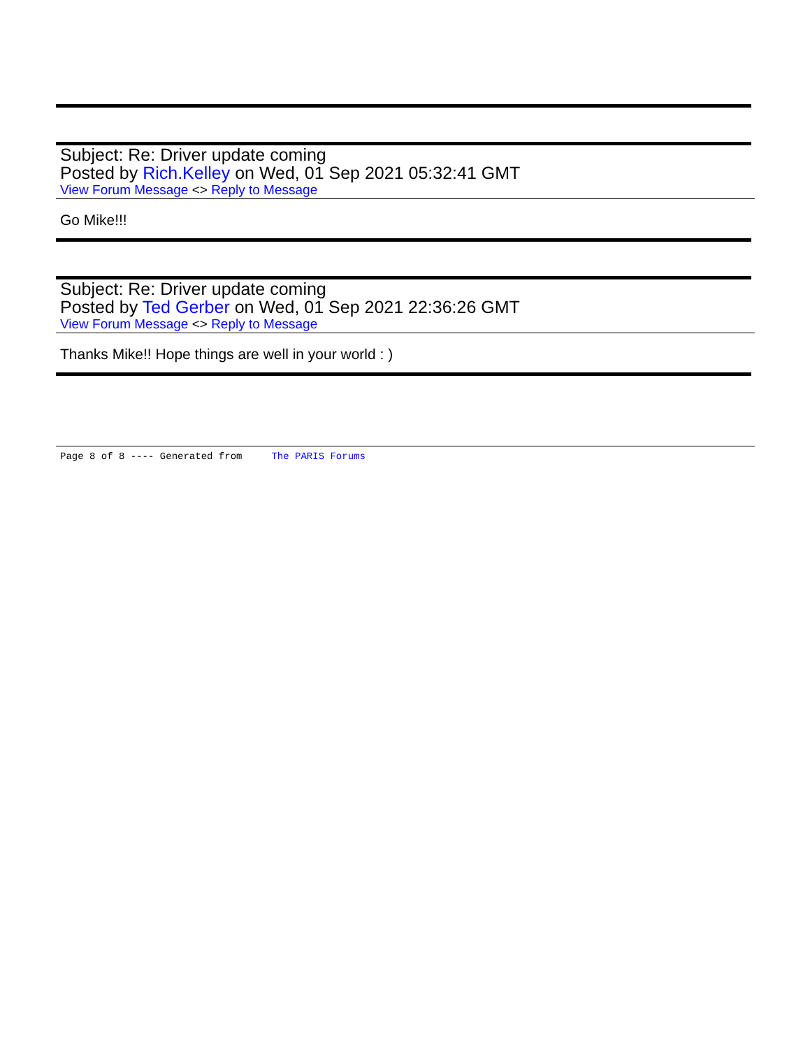Subject: Re: Driver update coming
Posted by Rich.Kelley on Wed, 01 Sep 2021 05:32:41 GMT
View Forum Message <> Reply to Message
Go Mike!!!
Subject: Re: Driver update coming
Posted by Ted Gerber on Wed, 01 Sep 2021 22:36:26 GMT
View Forum Message <> Reply to Message
Thanks Mike!! Hope things are well in your world : )
Page 8 of 8 ---- Generated from The PARIS Forums